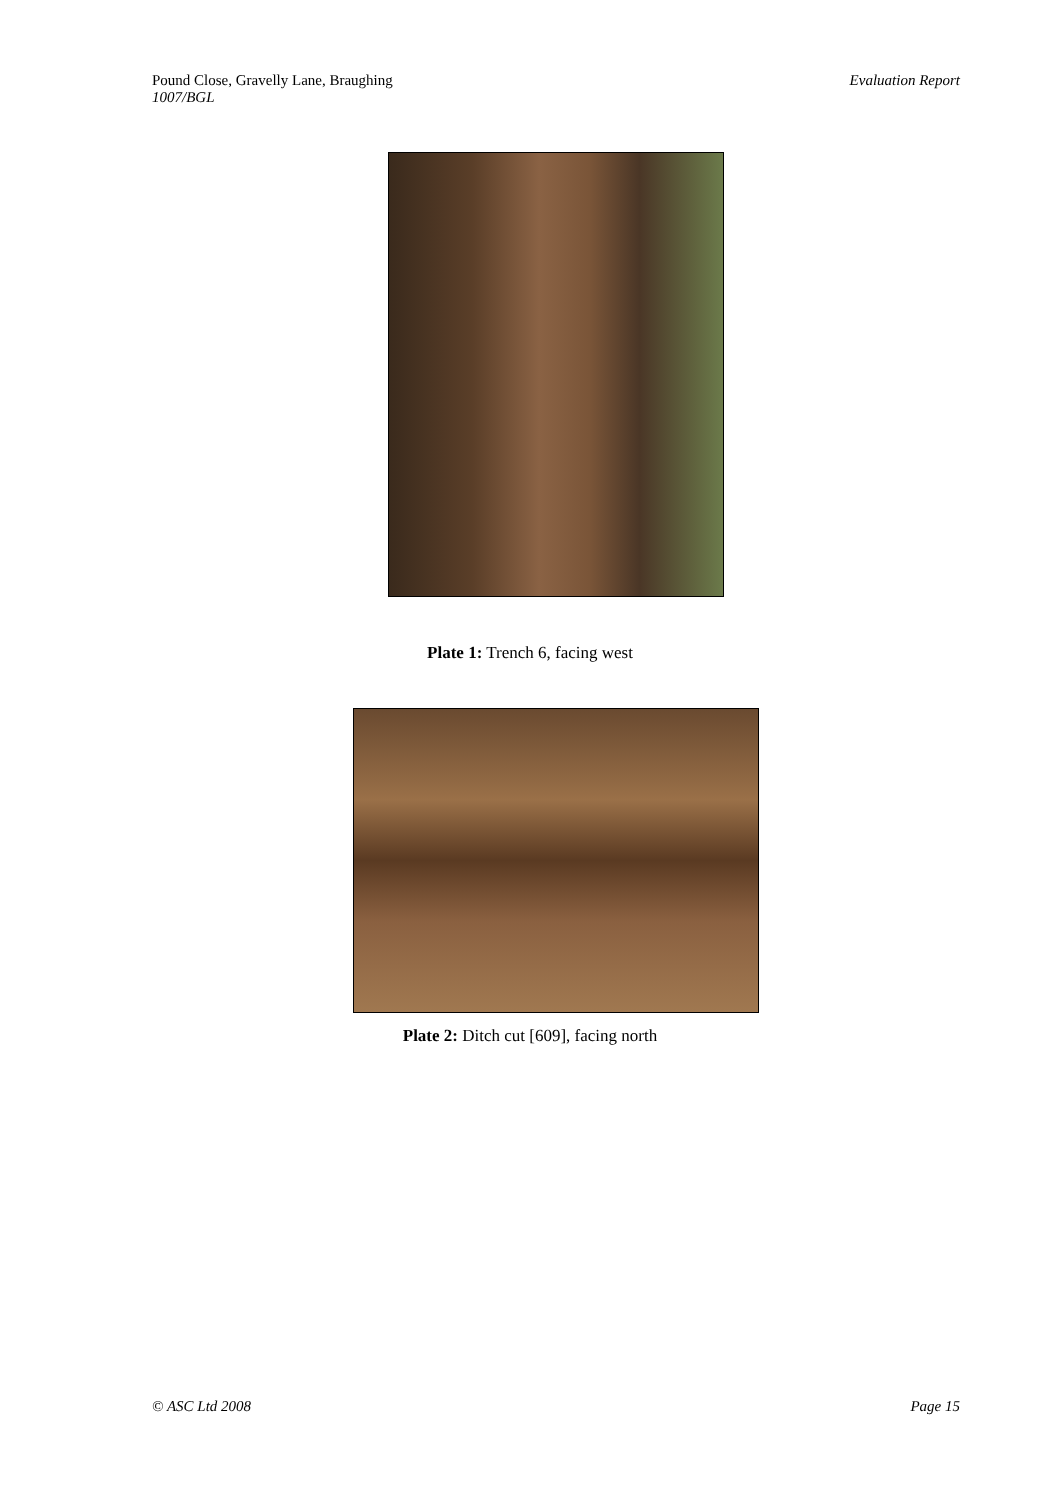Pound Close, Gravelly Lane, Braughing
1007/BGL
Evaluation Report
Plate 1: Trench 6, facing west
Plate 2: Ditch cut [609], facing north
© ASC Ltd 2008 Page 15